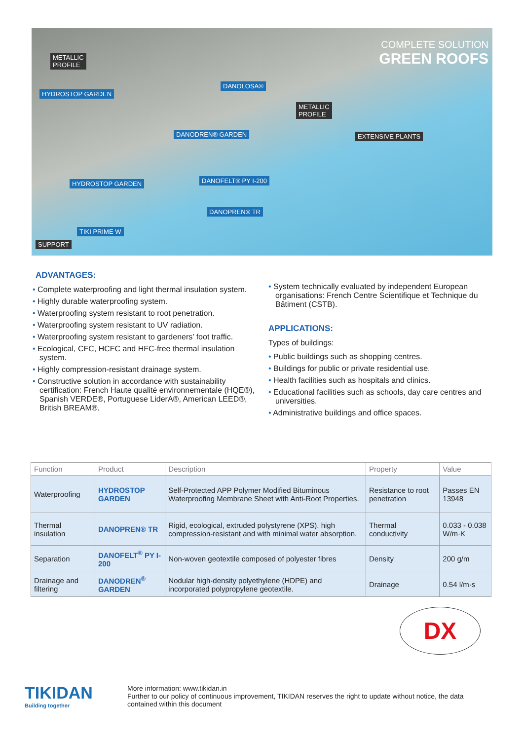COMPLETE SOLUTION
GREEN ROOFS
METALLIC
PROFILE
HYDROSTOP GARDEN
DANOLOSA®
METALLIC
PROFILE
DANODREN® GARDEN EXTENSIVE PLANTS
HYDROSTOP GARDEN DANOFELT® PY I-200
DANOPREN® TR
TIKI PRIME W
SUPPORT
ADVANTAGES:
• Complete waterproofing and light thermal insulation system.
• Highly durable waterproofing system.
• Waterproofing system resistant to root penetration.
• Waterproofing system resistant to UV radiation.
• Waterproofing system resistant to gardeners’ foot traffic.
• Ecological, CFC, HCFC and HFC-free thermal insulation system.
• Highly compression-resistant drainage system.
• Constructive solution in accordance with sustainability certification: French Haute qualité environnementale (HQE®), Spanish VERDE®, Portuguese LiderA®, American LEED®, British BREAM®.
• System technically evaluated by independent European organisations: French Centre Scientifique et Technique du Bâtiment (CSTB).
APPLICATIONS:
Types of buildings:
• Public buildings such as shopping centres.
• Buildings for public or private residential use.
• Health facilities such as hospitals and clinics.
• Educational facilities such as schools, day care centres and universities.
• Administrative buildings and office spaces.
| Function | Product | Description | Property | Value |
| --- | --- | --- | --- | --- |
| Waterproofing | HYDROSTOP GARDEN | Self-Protected APP Polymer Modified Bituminous Waterproofing Membrane Sheet with Anti-Root Properties. | Resistance to root penetration | Passes EN 13948 |
| Thermal insulation | DANOPREN® TR | Rigid, ecological, extruded polystyrene (XPS). high compression-resistant and with minimal water absorption. | Thermal conductivity | 0.033 - 0.038 W/m·K |
| Separation | DANOFELT<sup>®</sup> PY I-200 | Non-woven geotextile composed of polyester fibres | Density | 200 g/m |
| Drainage and filtering | DANODREN<sup>®</sup> GARDEN | Nodular high-density polyethylene (HDPE) and incorporated polypropylene geotextile. | Drainage | 0.54 l/m·s |
DX
TIKIDAN
Building together
More information: www.tikidan.in
Further to our policy of continuous improvement, TIKIDAN reserves the right to update without notice, the data contained within this document